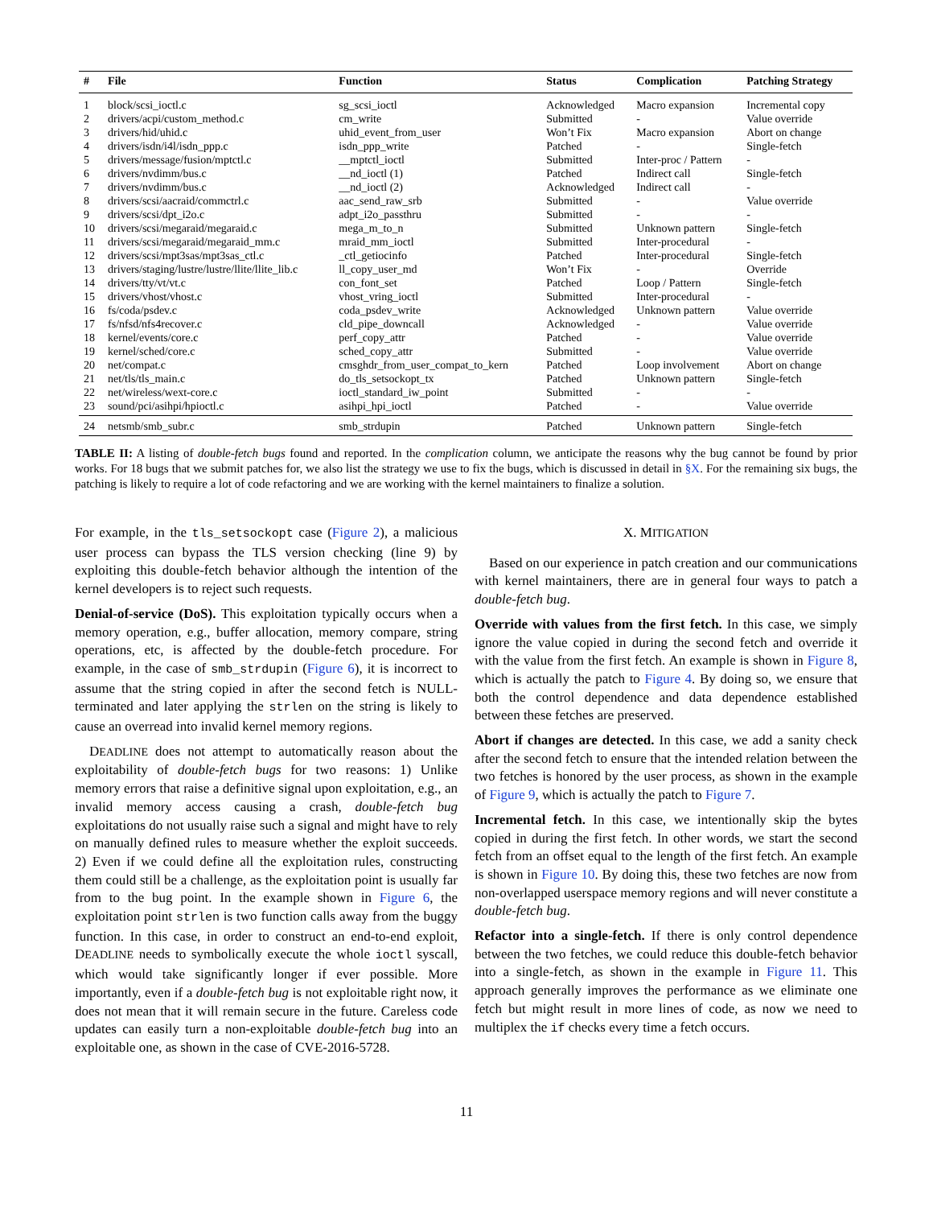| # | File | Function | Status | Complication | Patching Strategy |
| --- | --- | --- | --- | --- | --- |
| 1 | block/scsi_ioctl.c | sg_scsi_ioctl | Acknowledged | Macro expansion | Incremental copy |
| 2 | drivers/acpi/custom_method.c | cm_write | Submitted | - | Value override |
| 3 | drivers/hid/uhid.c | uhid_event_from_user | Won’t Fix | Macro expansion | Abort on change |
| 4 | drivers/isdn/i4l/isdn_ppp.c | isdn_ppp_write | Patched | - | Single-fetch |
| 5 | drivers/message/fusion/mptctl.c | __mptctl_ioctl | Submitted | Inter-proc / Pattern | - |
| 6 | drivers/nvdimm/bus.c | __nd_ioctl (1) | Patched | Indirect call | Single-fetch |
| 7 | drivers/nvdimm/bus.c | __nd_ioctl (2) | Acknowledged | Indirect call | - |
| 8 | drivers/scsi/aacraid/commctrl.c | aac_send_raw_srb | Submitted | - | Value override |
| 9 | drivers/scsi/dpt_i2o.c | adpt_i2o_passthru | Submitted | - | - |
| 10 | drivers/scsi/megaraid/megaraid.c | mega_m_to_n | Submitted | Unknown pattern | Single-fetch |
| 11 | drivers/scsi/megaraid/megaraid_mm.c | mraid_mm_ioctl | Submitted | Inter-procedural | - |
| 12 | drivers/scsi/mpt3sas/mpt3sas_ctl.c | _ctl_getiocinfo | Patched | Inter-procedural | Single-fetch |
| 13 | drivers/staging/lustre/lustre/llite/llite_lib.c | ll_copy_user_md | Won’t Fix | - | Override |
| 14 | drivers/tty/vt/vt.c | con_font_set | Patched | Loop / Pattern | Single-fetch |
| 15 | drivers/vhost/vhost.c | vhost_vring_ioctl | Submitted | Inter-procedural | - |
| 16 | fs/coda/psdev.c | coda_psdev_write | Acknowledged | Unknown pattern | Value override |
| 17 | fs/nfsd/nfs4recover.c | cld_pipe_downcall | Acknowledged | - | Value override |
| 18 | kernel/events/core.c | perf_copy_attr | Patched | - | Value override |
| 19 | kernel/sched/core.c | sched_copy_attr | Submitted | - | Value override |
| 20 | net/compat.c | cmsghdr_from_user_compat_to_kern | Patched | Loop involvement | Abort on change |
| 21 | net/tls/tls_main.c | do_tls_setsockopt_tx | Patched | Unknown pattern | Single-fetch |
| 22 | net/wireless/wext-core.c | ioctl_standard_iw_point | Submitted | - | - |
| 23 | sound/pci/asihpi/hpioctl.c | asihpi_hpi_ioctl | Patched | - | Value override |
| 24 | netsmb/smb_subr.c | smb_strdupin | Patched | Unknown pattern | Single-fetch |
TABLE II: A listing of double-fetch bugs found and reported. In the complication column, we anticipate the reasons why the bug cannot be found by prior works. For 18 bugs that we submit patches for, we also list the strategy we use to fix the bugs, which is discussed in detail in §X. For the remaining six bugs, the patching is likely to require a lot of code refactoring and we are working with the kernel maintainers to finalize a solution.
For example, in the tls_setsockopt case (Figure 2), a malicious user process can bypass the TLS version checking (line 9) by exploiting this double-fetch behavior although the intention of the kernel developers is to reject such requests.
Denial-of-service (DoS). This exploitation typically occurs when a memory operation, e.g., buffer allocation, memory compare, string operations, etc, is affected by the double-fetch procedure. For example, in the case of smb_strdupin (Figure 6), it is incorrect to assume that the string copied in after the second fetch is NULL-terminated and later applying the strlen on the string is likely to cause an overread into invalid kernel memory regions.
DEADLINE does not attempt to automatically reason about the exploitability of double-fetch bugs for two reasons: 1) Unlike memory errors that raise a definitive signal upon exploitation, e.g., an invalid memory access causing a crash, double-fetch bug exploitations do not usually raise such a signal and might have to rely on manually defined rules to measure whether the exploit succeeds. 2) Even if we could define all the exploitation rules, constructing them could still be a challenge, as the exploitation point is usually far from to the bug point. In the example shown in Figure 6, the exploitation point strlen is two function calls away from the buggy function. In this case, in order to construct an end-to-end exploit, DEADLINE needs to symbolically execute the whole ioctl syscall, which would take significantly longer if ever possible. More importantly, even if a double-fetch bug is not exploitable right now, it does not mean that it will remain secure in the future. Careless code updates can easily turn a non-exploitable double-fetch bug into an exploitable one, as shown in the case of CVE-2016-5728.
X. MITIGATION
Based on our experience in patch creation and our communications with kernel maintainers, there are in general four ways to patch a double-fetch bug.
Override with values from the first fetch. In this case, we simply ignore the value copied in during the second fetch and override it with the value from the first fetch. An example is shown in Figure 8, which is actually the patch to Figure 4. By doing so, we ensure that both the control dependence and data dependence established between these fetches are preserved.
Abort if changes are detected. In this case, we add a sanity check after the second fetch to ensure that the intended relation between the two fetches is honored by the user process, as shown in the example of Figure 9, which is actually the patch to Figure 7.
Incremental fetch. In this case, we intentionally skip the bytes copied in during the first fetch. In other words, we start the second fetch from an offset equal to the length of the first fetch. An example is shown in Figure 10. By doing this, these two fetches are now from non-overlapped userspace memory regions and will never constitute a double-fetch bug.
Refactor into a single-fetch. If there is only control dependence between the two fetches, we could reduce this double-fetch behavior into a single-fetch, as shown in the example in Figure 11. This approach generally improves the performance as we eliminate one fetch but might result in more lines of code, as now we need to multiplex the if checks every time a fetch occurs.
11